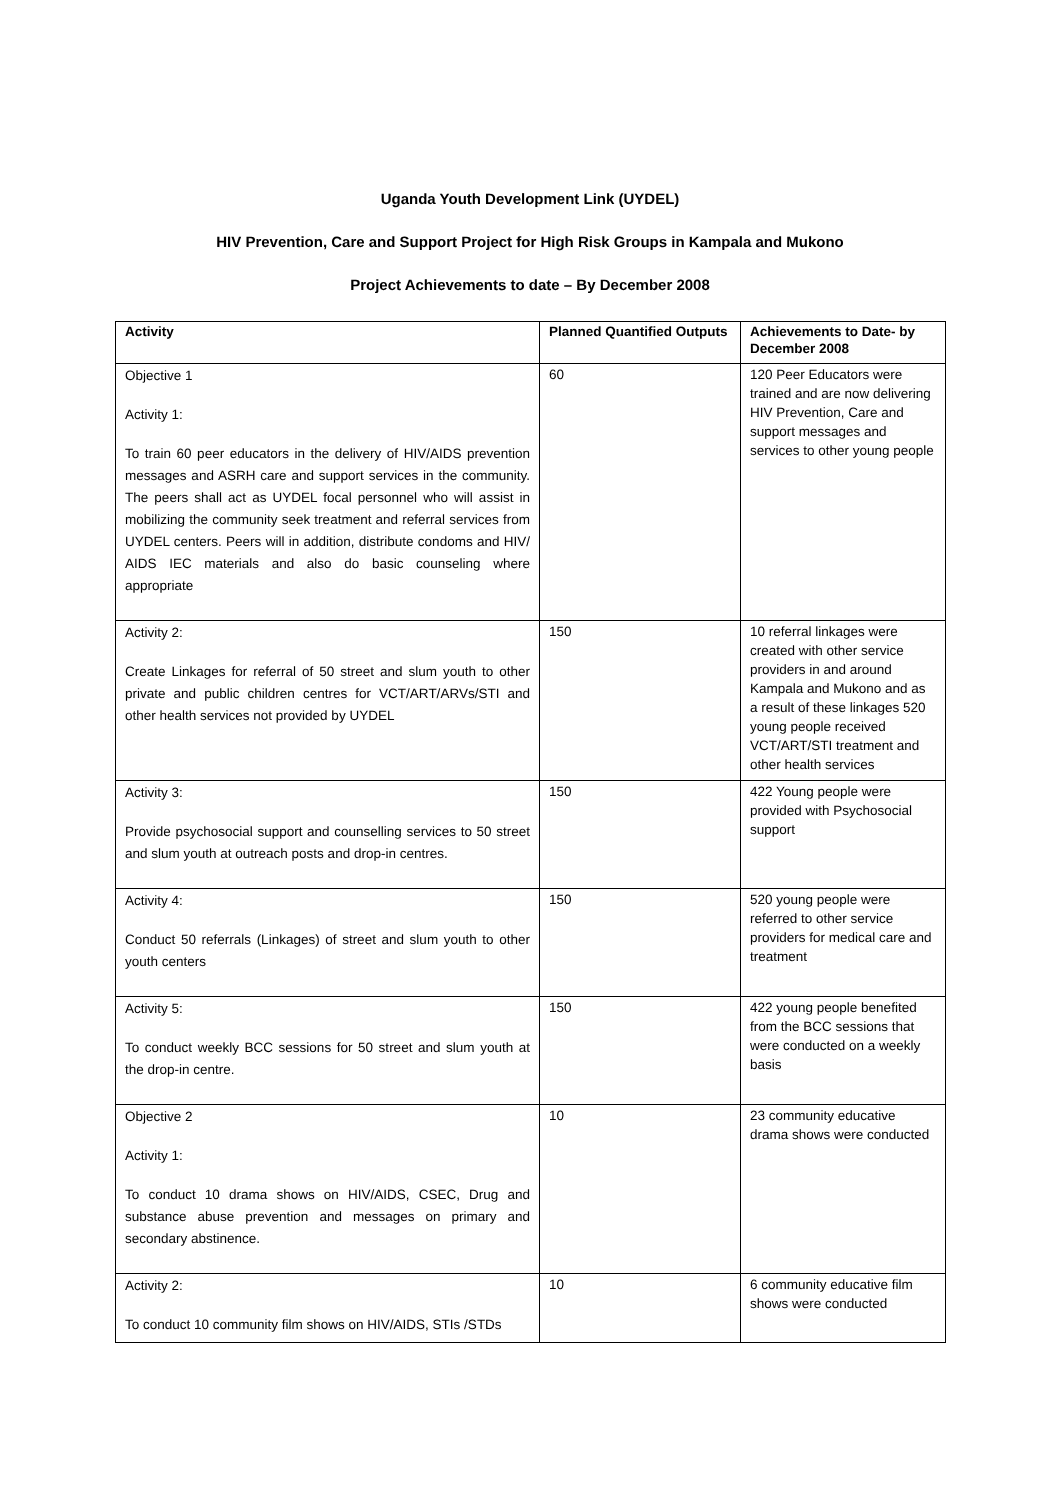Uganda Youth Development Link (UYDEL)
HIV Prevention, Care and Support Project for High Risk Groups in Kampala and Mukono
Project Achievements to date – By December 2008
| Activity | Planned Quantified Outputs | Achievements to Date- by December 2008 |
| --- | --- | --- |
| Objective 1 Activity 1: To train 60 peer educators in the delivery of HIV/AIDS prevention messages and ASRH care and support services in the community. The peers shall act as UYDEL focal personnel who will assist in mobilizing the community seek treatment and referral services from UYDEL centers. Peers will in addition, distribute condoms and HIV/ AIDS IEC materials and also do basic counseling where appropriate | 60 | 120 Peer Educators were trained and are now delivering HIV Prevention, Care and support messages and services to other young people |
| Activity 2: Create Linkages for referral of 50 street and slum youth to other private and public children centres for VCT/ART/ARVs/STI and other health services not provided by UYDEL | 150 | 10 referral linkages were created with other service providers in and around Kampala and Mukono and as a result of these linkages 520 young people received VCT/ART/STI treatment and other health services |
| Activity 3: Provide psychosocial support and counselling services to 50 street and slum youth at outreach posts and drop-in centres. | 150 | 422 Young people were provided with Psychosocial support |
| Activity 4: Conduct 50 referrals (Linkages) of street and slum youth to other youth centers | 150 | 520 young people were referred to other service providers for medical care and treatment |
| Activity 5: To conduct weekly BCC sessions for 50 street and slum youth at the drop-in centre. | 150 | 422 young people benefited from the BCC sessions that were conducted on a weekly basis |
| Objective 2 Activity 1: To conduct 10 drama shows on HIV/AIDS, CSEC, Drug and substance abuse prevention and messages on primary and secondary abstinence. | 10 | 23 community educative drama shows were conducted |
| Activity 2: To conduct 10 community film shows on HIV/AIDS, STIs /STDs | 10 | 6 community educative film shows were conducted |